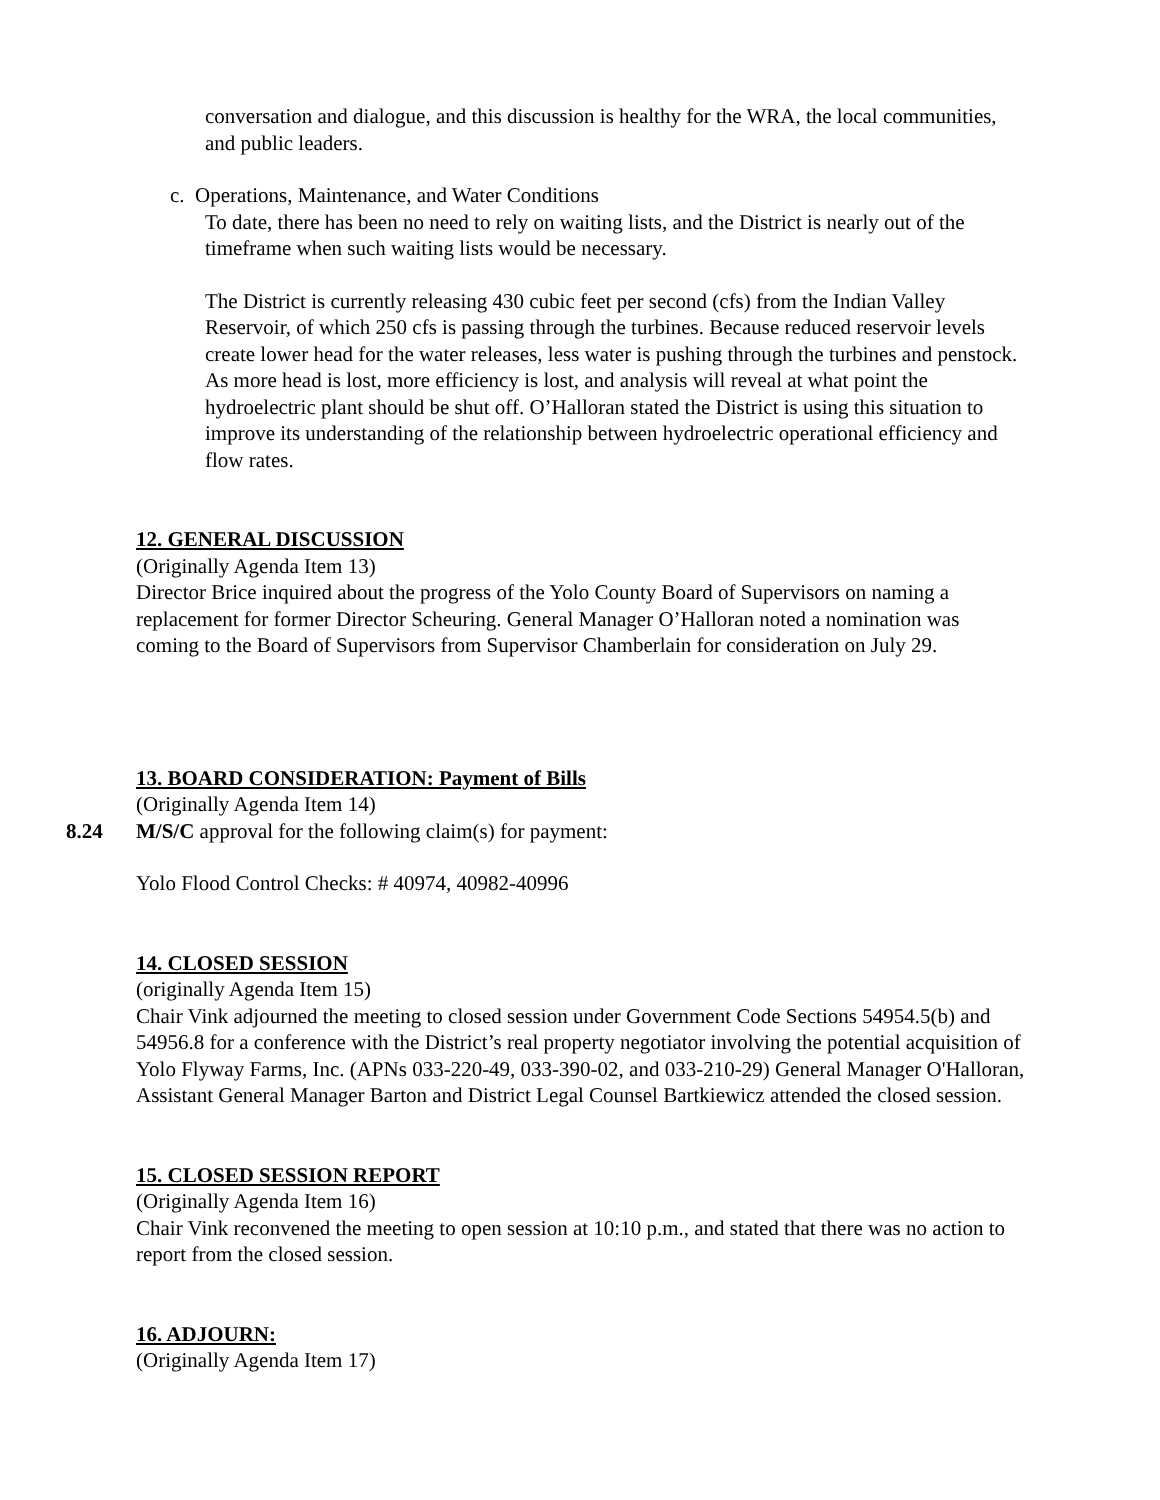conversation and dialogue, and this discussion is healthy for the WRA, the local communities, and public leaders.
c. Operations, Maintenance, and Water Conditions
To date, there has been no need to rely on waiting lists, and the District is nearly out of the timeframe when such waiting lists would be necessary.
The District is currently releasing 430 cubic feet per second (cfs) from the Indian Valley Reservoir, of which 250 cfs is passing through the turbines. Because reduced reservoir levels create lower head for the water releases, less water is pushing through the turbines and penstock. As more head is lost, more efficiency is lost, and analysis will reveal at what point the hydroelectric plant should be shut off. O’Halloran stated the District is using this situation to improve its understanding of the relationship between hydroelectric operational efficiency and flow rates.
12. GENERAL DISCUSSION
(Originally Agenda Item 13)
Director Brice inquired about the progress of the Yolo County Board of Supervisors on naming a replacement for former Director Scheuring. General Manager O’Halloran noted a nomination was coming to the Board of Supervisors from Supervisor Chamberlain for consideration on July 29.
13. BOARD CONSIDERATION: Payment of Bills
(Originally Agenda Item 14)
8.24 M/S/C approval for the following claim(s) for payment:
Yolo Flood Control Checks: # 40974, 40982-40996
14. CLOSED SESSION
(originally Agenda Item 15)
Chair Vink adjourned the meeting to closed session under Government Code Sections 54954.5(b) and 54956.8 for a conference with the District’s real property negotiator involving the potential acquisition of Yolo Flyway Farms, Inc. (APNs 033-220-49, 033-390-02, and 033-210-29) General Manager O'Halloran, Assistant General Manager Barton and District Legal Counsel Bartkiewicz attended the closed session.
15. CLOSED SESSION REPORT
(Originally Agenda Item 16)
Chair Vink reconvened the meeting to open session at 10:10 p.m., and stated that there was no action to report from the closed session.
16. ADJOURN:
(Originally Agenda Item 17)